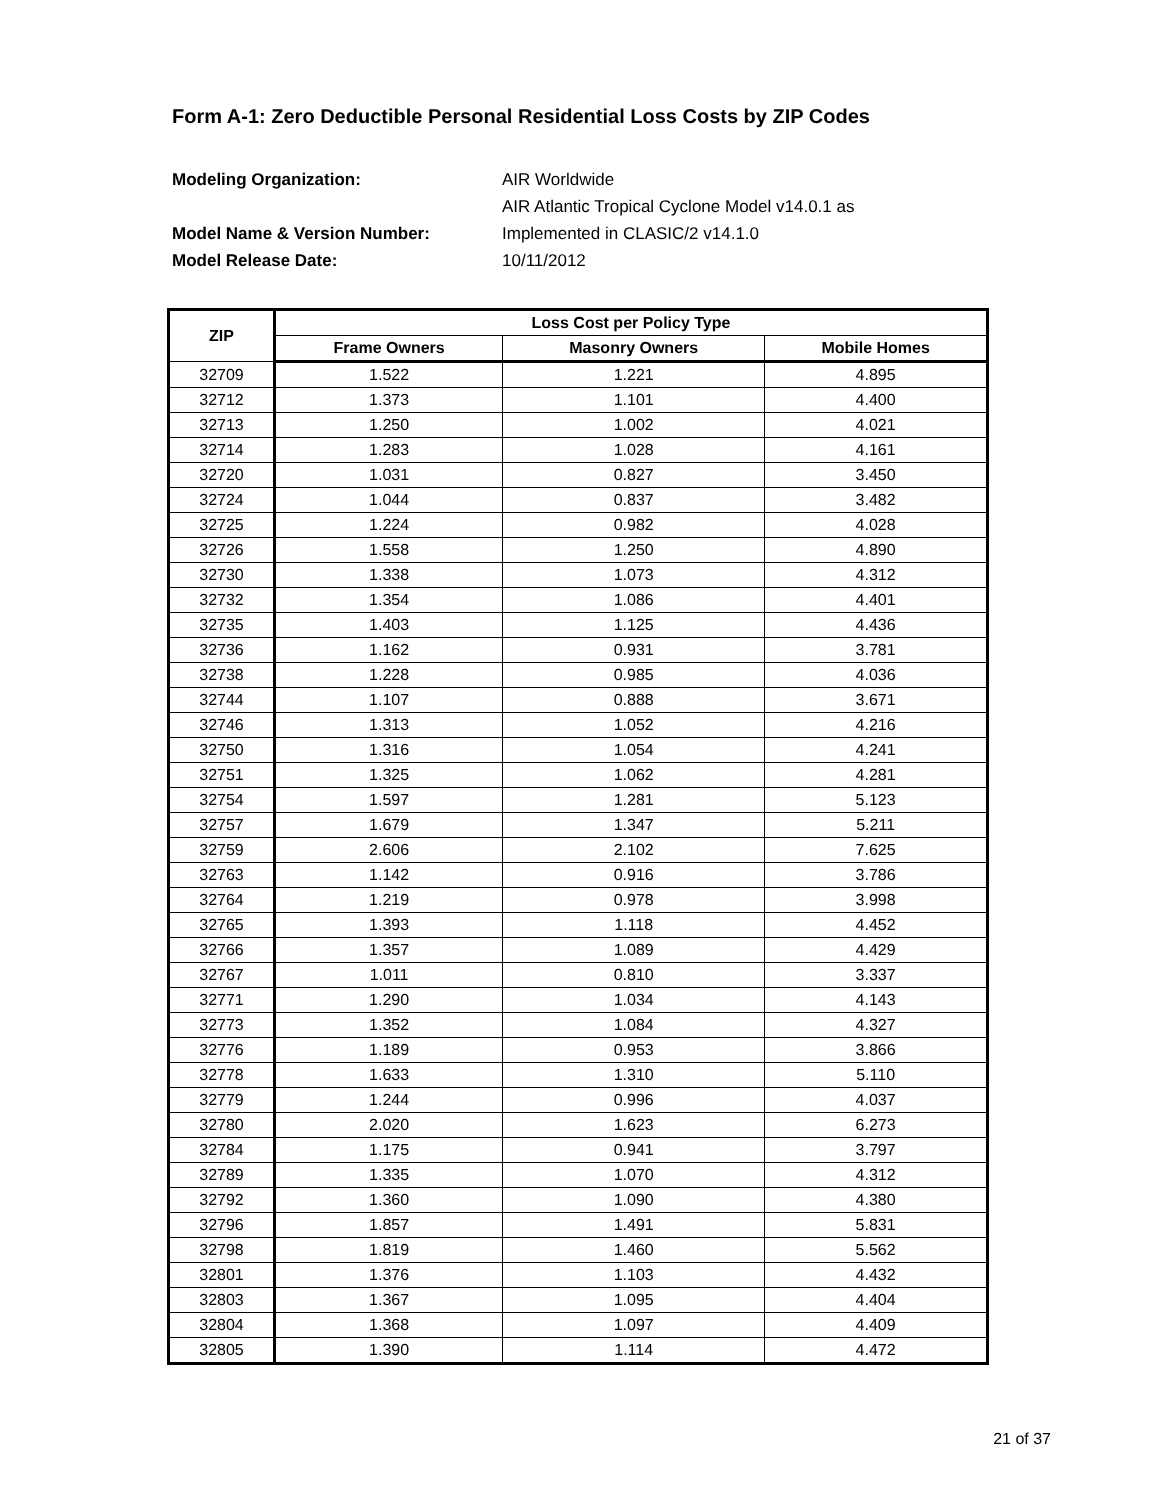Form A-1: Zero Deductible Personal Residential Loss Costs by ZIP Codes
Modeling Organization:
AIR Worldwide
AIR Atlantic Tropical Cyclone Model v14.0.1 as
Model Name & Version Number:
Implemented in CLASIC/2 v14.1.0
Model Release Date:
10/11/2012
| ZIP | Loss Cost per Policy Type | | |
| --- | --- | --- | --- |
| | Frame Owners | Masonry Owners | Mobile Homes |
| 32709 | 1.522 | 1.221 | 4.895 |
| 32712 | 1.373 | 1.101 | 4.400 |
| 32713 | 1.250 | 1.002 | 4.021 |
| 32714 | 1.283 | 1.028 | 4.161 |
| 32720 | 1.031 | 0.827 | 3.450 |
| 32724 | 1.044 | 0.837 | 3.482 |
| 32725 | 1.224 | 0.982 | 4.028 |
| 32726 | 1.558 | 1.250 | 4.890 |
| 32730 | 1.338 | 1.073 | 4.312 |
| 32732 | 1.354 | 1.086 | 4.401 |
| 32735 | 1.403 | 1.125 | 4.436 |
| 32736 | 1.162 | 0.931 | 3.781 |
| 32738 | 1.228 | 0.985 | 4.036 |
| 32744 | 1.107 | 0.888 | 3.671 |
| 32746 | 1.313 | 1.052 | 4.216 |
| 32750 | 1.316 | 1.054 | 4.241 |
| 32751 | 1.325 | 1.062 | 4.281 |
| 32754 | 1.597 | 1.281 | 5.123 |
| 32757 | 1.679 | 1.347 | 5.211 |
| 32759 | 2.606 | 2.102 | 7.625 |
| 32763 | 1.142 | 0.916 | 3.786 |
| 32764 | 1.219 | 0.978 | 3.998 |
| 32765 | 1.393 | 1.118 | 4.452 |
| 32766 | 1.357 | 1.089 | 4.429 |
| 32767 | 1.011 | 0.810 | 3.337 |
| 32771 | 1.290 | 1.034 | 4.143 |
| 32773 | 1.352 | 1.084 | 4.327 |
| 32776 | 1.189 | 0.953 | 3.866 |
| 32778 | 1.633 | 1.310 | 5.110 |
| 32779 | 1.244 | 0.996 | 4.037 |
| 32780 | 2.020 | 1.623 | 6.273 |
| 32784 | 1.175 | 0.941 | 3.797 |
| 32789 | 1.335 | 1.070 | 4.312 |
| 32792 | 1.360 | 1.090 | 4.380 |
| 32796 | 1.857 | 1.491 | 5.831 |
| 32798 | 1.819 | 1.460 | 5.562 |
| 32801 | 1.376 | 1.103 | 4.432 |
| 32803 | 1.367 | 1.095 | 4.404 |
| 32804 | 1.368 | 1.097 | 4.409 |
| 32805 | 1.390 | 1.114 | 4.472 |
21 of 37